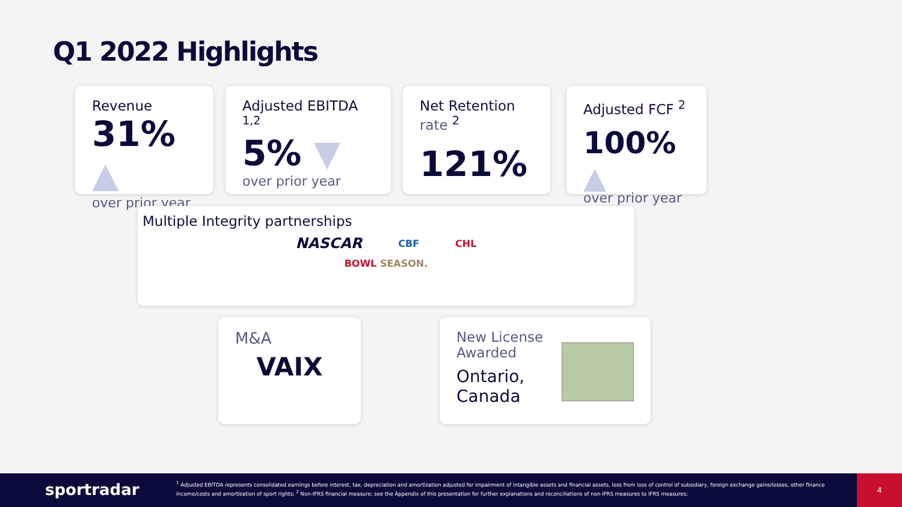Q1 2022 Highlights
Revenue
31% ▲
over prior year
Adjusted EBITDA <sup>1,2</sup>
5% ▼
over prior year
Net Retention rate <sup>2</sup>
121%
Adjusted FCF <sup>2</sup>
100% ▲
over prior year
Multiple Integrity partnerships
NASCAR CBF CHL
BOWL SEASON.
M&A
VAIX
New License Awarded
Ontario, Canada
sportradar
<sup>1</sup> Adjusted EBITDA represents consolidated earnings before interest, tax, depreciation and amortization adjusted for impairment of intangible assets and financial assets, loss from loss of control of subsidiary, foreign exchange gains/losses, other finance income/costs and amortization of sport rights; <sup>2</sup> Non-IFRS financial measure; see the Appendix of this presentation for further explanations and reconciliations of non-IFRS measures to IFRS measures;
4